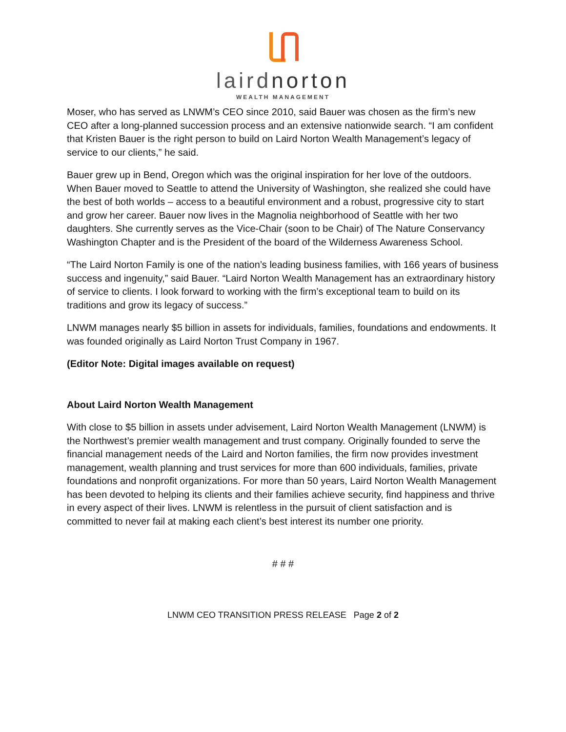lairdnorton
WEALTH MANAGEMENT
Moser, who has served as LNWM’s CEO since 2010, said Bauer was chosen as the firm’s new CEO after a long-planned succession process and an extensive nationwide search. “I am confident that Kristen Bauer is the right person to build on Laird Norton Wealth Management’s legacy of service to our clients,” he said.
Bauer grew up in Bend, Oregon which was the original inspiration for her love of the outdoors. When Bauer moved to Seattle to attend the University of Washington, she realized she could have the best of both worlds – access to a beautiful environment and a robust, progressive city to start and grow her career. Bauer now lives in the Magnolia neighborhood of Seattle with her two daughters. She currently serves as the Vice-Chair (soon to be Chair) of The Nature Conservancy Washington Chapter and is the President of the board of the Wilderness Awareness School.
“The Laird Norton Family is one of the nation’s leading business families, with 166 years of business success and ingenuity,” said Bauer. “Laird Norton Wealth Management has an extraordinary history of service to clients. I look forward to working with the firm’s exceptional team to build on its traditions and grow its legacy of success.”
LNWM manages nearly $5 billion in assets for individuals, families, foundations and endowments. It was founded originally as Laird Norton Trust Company in 1967.
(Editor Note: Digital images available on request)
About Laird Norton Wealth Management
With close to $5 billion in assets under advisement, Laird Norton Wealth Management (LNWM) is the Northwest’s premier wealth management and trust company. Originally founded to serve the financial management needs of the Laird and Norton families, the firm now provides investment management, wealth planning and trust services for more than 600 individuals, families, private foundations and nonprofit organizations. For more than 50 years, Laird Norton Wealth Management has been devoted to helping its clients and their families achieve security, find happiness and thrive in every aspect of their lives. LNWM is relentless in the pursuit of client satisfaction and is committed to never fail at making each client’s best interest its number one priority.
# # #
LNWM CEO TRANSITION PRESS RELEASE Page 2 of 2